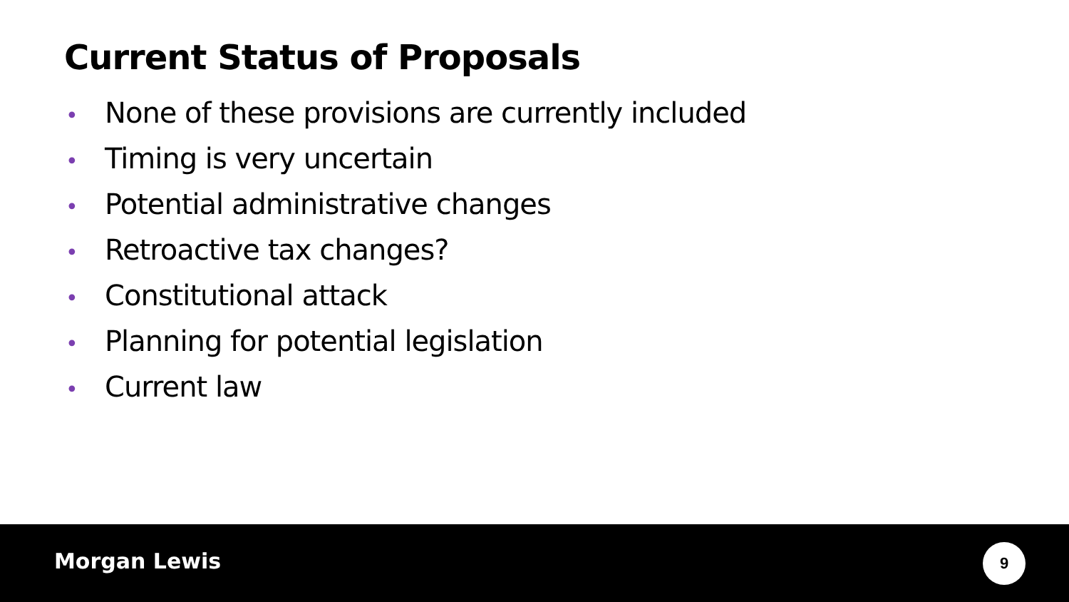Current Status of Proposals
• None of these provisions are currently included
• Timing is very uncertain
• Potential administrative changes
• Retroactive tax changes?
• Constitutional attack
• Planning for potential legislation
• Current law
Morgan Lewis 9